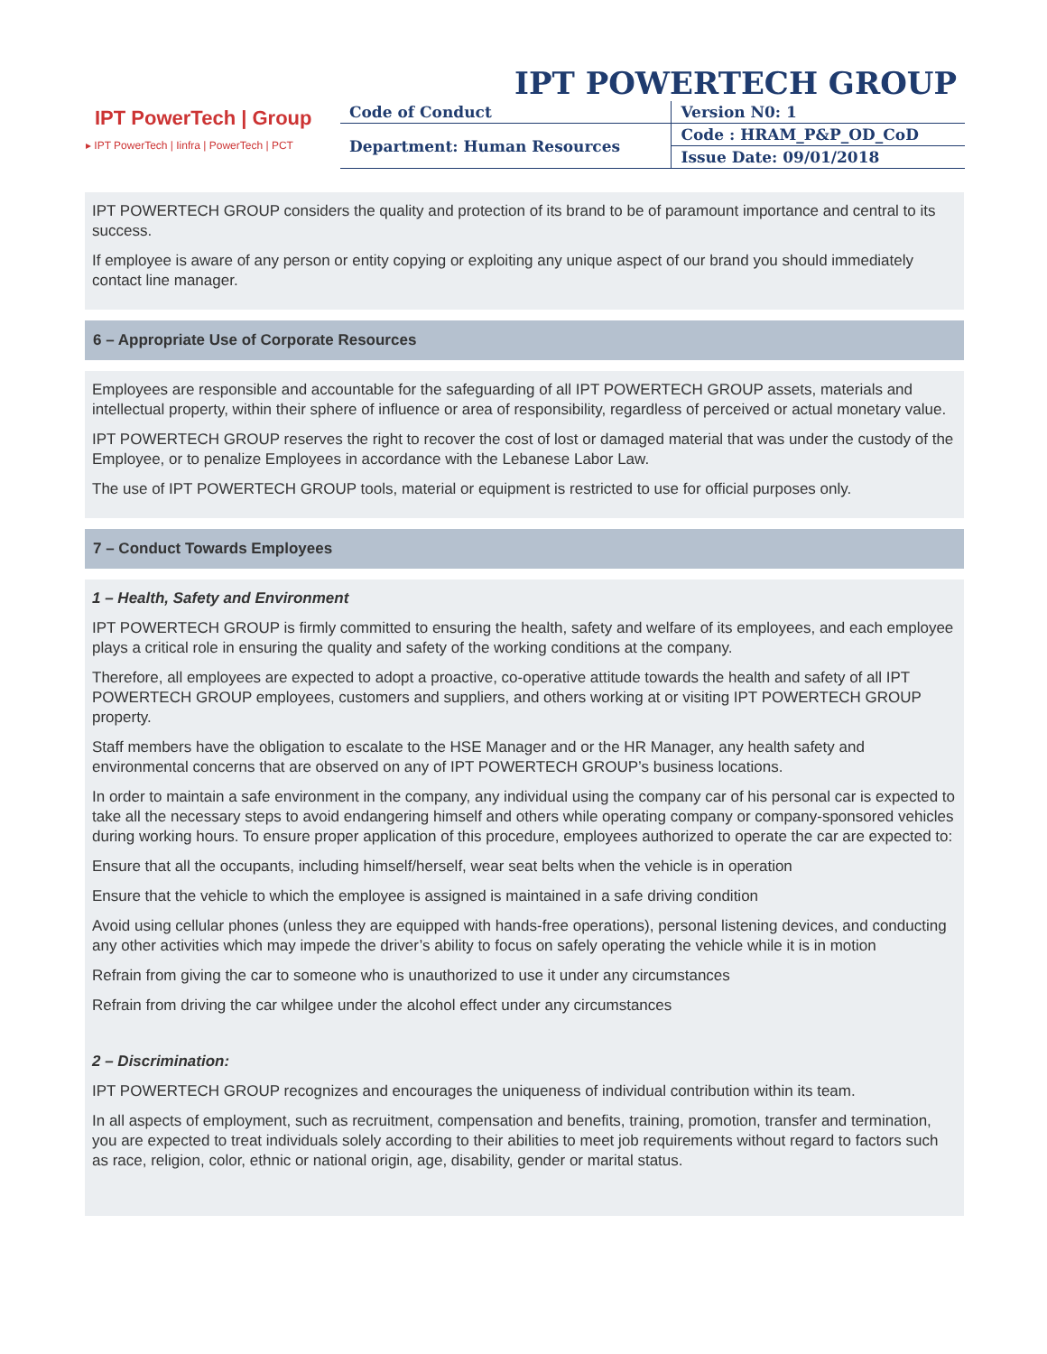IPT POWERTECH GROUP
IPT PowerTech | Group
▸ IPT PowerTech | Iinfra | PowerTech | PCT
| Code of Conduct | Version N0: 1 |
| Department: Human Resources | Code : HRAM_P&P_OD_CoD |
| | Issue Date: 09/01/2018 |
IPT POWERTECH GROUP considers the quality and protection of its brand to be of paramount importance and central to its success.
If employee is aware of any person or entity copying or exploiting any unique aspect of our brand you should immediately contact line manager.
6 – Appropriate Use of Corporate Resources
Employees are responsible and accountable for the safeguarding of all IPT POWERTECH GROUP assets, materials and intellectual property, within their sphere of influence or area of responsibility, regardless of perceived or actual monetary value.
IPT POWERTECH GROUP reserves the right to recover the cost of lost or damaged material that was under the custody of the Employee, or to penalize Employees in accordance with the Lebanese Labor Law.
The use of IPT POWERTECH GROUP tools, material or equipment is restricted to use for official purposes only.
7 – Conduct Towards Employees
1 – Health, Safety and Environment
IPT POWERTECH GROUP is firmly committed to ensuring the health, safety and welfare of its employees, and each employee plays a critical role in ensuring the quality and safety of the working conditions at the company.
Therefore, all employees are expected to adopt a proactive, co-operative attitude towards the health and safety of all IPT POWERTECH GROUP employees, customers and suppliers, and others working at or visiting IPT POWERTECH GROUP property.
Staff members have the obligation to escalate to the HSE Manager and or the HR Manager, any health safety and environmental concerns that are observed on any of IPT POWERTECH GROUP’s business locations.
In order to maintain a safe environment in the company, any individual using the company car of his personal car is expected to take all the necessary steps to avoid endangering himself and others while operating company or company-sponsored vehicles during working hours. To ensure proper application of this procedure, employees authorized to operate the car are expected to:
Ensure that all the occupants, including himself/herself, wear seat belts when the vehicle is in operation
Ensure that the vehicle to which the employee is assigned is maintained in a safe driving condition
Avoid using cellular phones (unless they are equipped with hands-free operations), personal listening devices, and conducting any other activities which may impede the driver’s ability to focus on safely operating the vehicle while it is in motion
Refrain from giving the car to someone who is unauthorized to use it under any circumstances
Refrain from driving the car whilgee under the alcohol effect under any circumstances
2 – Discrimination:
IPT POWERTECH GROUP recognizes and encourages the uniqueness of individual contribution within its team.
In all aspects of employment, such as recruitment, compensation and benefits, training, promotion, transfer and termination, you are expected to treat individuals solely according to their abilities to meet job requirements without regard to factors such as race, religion, color, ethnic or national origin, age, disability, gender or marital status.